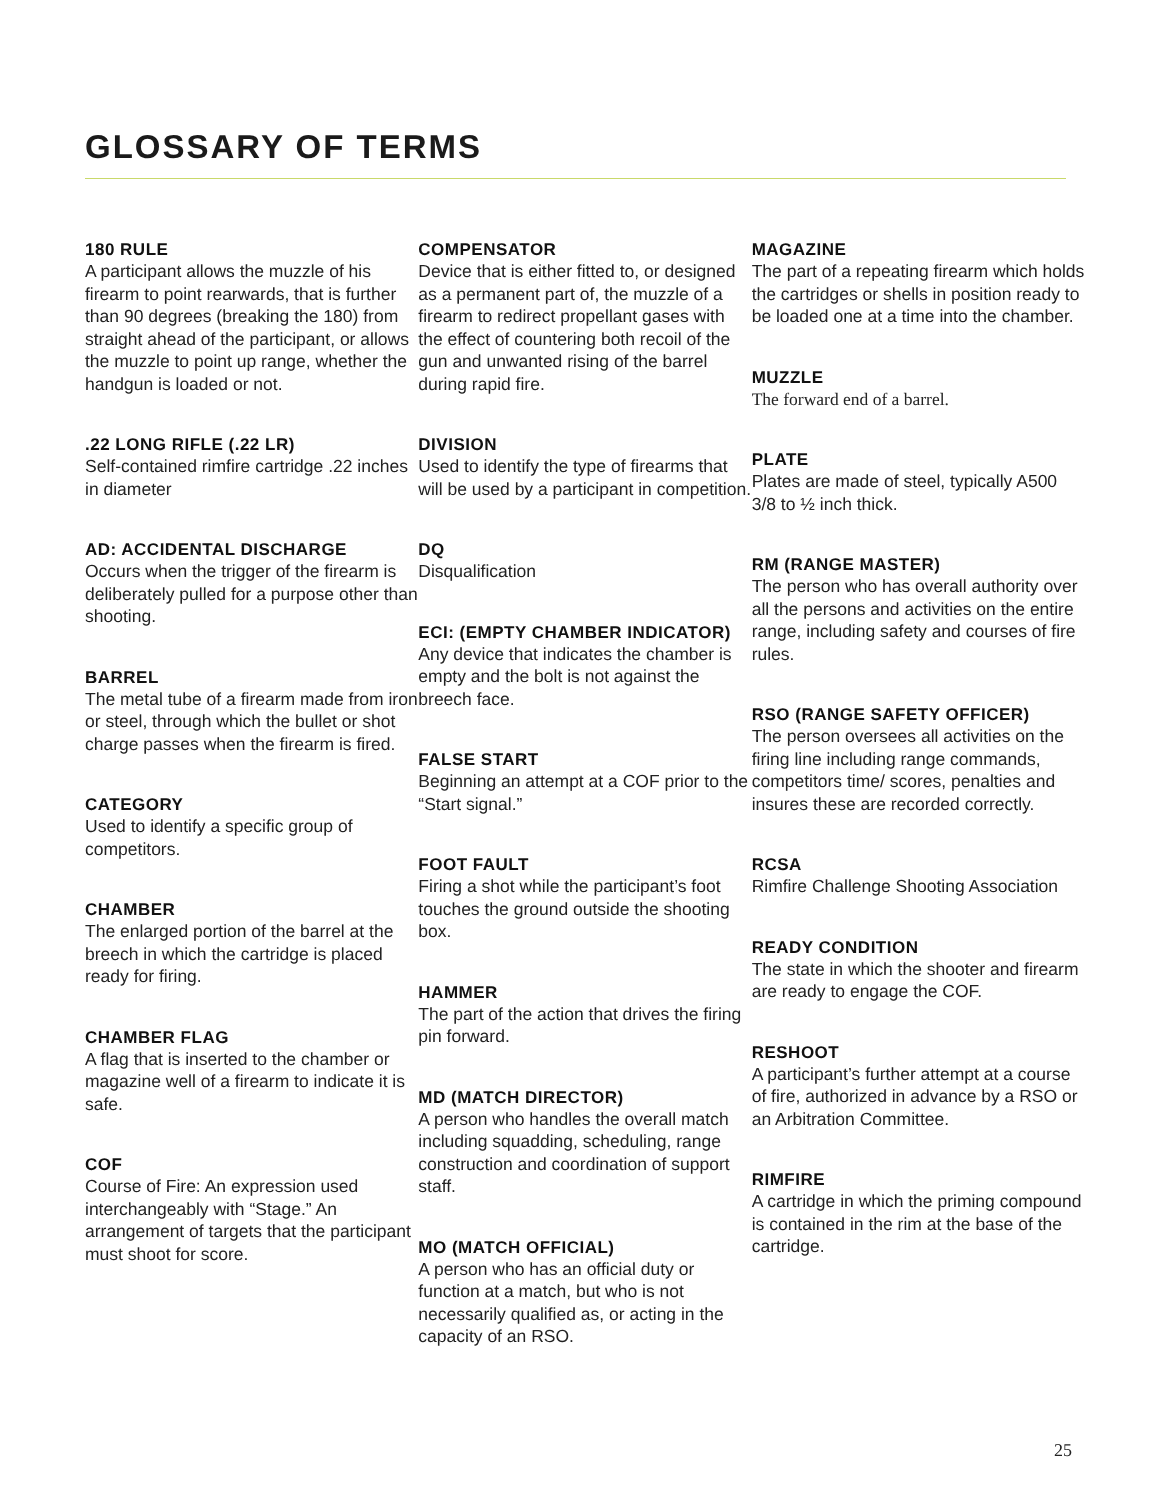GLOSSARY OF TERMS
180 RULE
A participant allows the muzzle of his firearm to point rearwards, that is further than 90 degrees (breaking the 180) from straight ahead of the participant, or allows the muzzle to point up range, whether the handgun is loaded or not.
.22 LONG RIFLE (.22 LR)
Self-contained rimfire cartridge .22 inches in diameter
AD: ACCIDENTAL DISCHARGE
Occurs when the trigger of the firearm is deliberately pulled for a purpose other than shooting.
BARREL
The metal tube of a firearm made from iron or steel, through which the bullet or shot charge passes when the firearm is fired.
CATEGORY
Used to identify a specific group of competitors.
CHAMBER
The enlarged portion of the barrel at the breech in which the cartridge is placed ready for firing.
CHAMBER FLAG
A flag that is inserted to the chamber or magazine well of a firearm to indicate it is safe.
COF
Course of Fire: An expression used interchangeably with “Stage.” An arrangement of targets that the participant must shoot for score.
COMPENSATOR
Device that is either fitted to, or designed as a permanent part of, the muzzle of a firearm to redirect propellant gases with the effect of countering both recoil of the gun and unwanted rising of the barrel during rapid fire.
DIVISION
Used to identify the type of firearms that will be used by a participant in competition.
DQ
Disqualification
ECI: (EMPTY CHAMBER INDICATOR)
Any device that indicates the chamber is empty and the bolt is not against the breech face.
FALSE START
Beginning an attempt at a COF prior to the “Start signal.”
FOOT FAULT
Firing a shot while the participant’s foot touches the ground outside the shooting box.
HAMMER
The part of the action that drives the firing pin forward.
MD (MATCH DIRECTOR)
A person who handles the overall match including squadding, scheduling, range construction and coordination of support staff.
MO (MATCH OFFICIAL)
A person who has an official duty or function at a match, but who is not necessarily qualified as, or acting in the capacity of an RSO.
MAGAZINE
The part of a repeating firearm which holds the cartridges or shells in position ready to be loaded one at a time into the chamber.
MUZZLE
The forward end of a barrel.
PLATE
Plates are made of steel, typically A500 3/8 to ½ inch thick.
RM (RANGE MASTER)
The person who has overall authority over all the persons and activities on the entire range, including safety and courses of fire rules.
RSO (RANGE SAFETY OFFICER)
The person oversees all activities on the firing line including range commands, competitors time/ scores, penalties and insures these are recorded correctly.
RCSA
Rimfire Challenge Shooting Association
READY CONDITION
The state in which the shooter and firearm are ready to engage the COF.
RESHOOT
A participant’s further attempt at a course of fire, authorized in advance by a RSO or an Arbitration Committee.
RIMFIRE
A cartridge in which the priming compound is contained in the rim at the base of the cartridge.
25